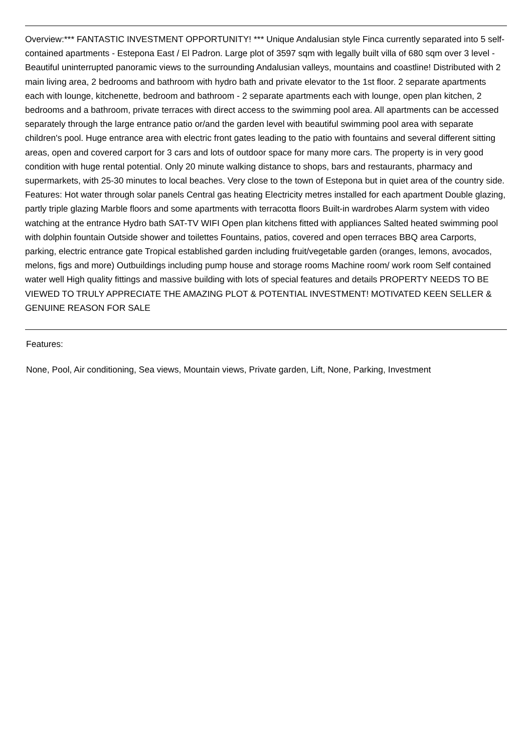Overview:*** FANTASTIC INVESTMENT OPPORTUNITY! *** Unique Andalusian style Finca currently separated into 5 self-contained apartments - Estepona East / El Padron. Large plot of 3597 sqm with legally built villa of 680 sqm over 3 level - Beautiful uninterrupted panoramic views to the surrounding Andalusian valleys, mountains and coastline! Distributed with 2 main living area, 2 bedrooms and bathroom with hydro bath and private elevator to the 1st floor. 2 separate apartments each with lounge, kitchenette, bedroom and bathroom - 2 separate apartments each with lounge, open plan kitchen, 2 bedrooms and a bathroom, private terraces with direct access to the swimming pool area. All apartments can be accessed separately through the large entrance patio or/and the garden level with beautiful swimming pool area with separate children's pool. Huge entrance area with electric front gates leading to the patio with fountains and several different sitting areas, open and covered carport for 3 cars and lots of outdoor space for many more cars. The property is in very good condition with huge rental potential. Only 20 minute walking distance to shops, bars and restaurants, pharmacy and supermarkets, with 25-30 minutes to local beaches. Very close to the town of Estepona but in quiet area of the country side. Features: Hot water through solar panels Central gas heating Electricity metres installed for each apartment Double glazing, partly triple glazing Marble floors and some apartments with terracotta floors Built-in wardrobes Alarm system with video watching at the entrance Hydro bath SAT-TV WIFI Open plan kitchens fitted with appliances Salted heated swimming pool with dolphin fountain Outside shower and toilettes Fountains, patios, covered and open terraces BBQ area Carports, parking, electric entrance gate Tropical established garden including fruit/vegetable garden (oranges, lemons, avocados, melons, figs and more) Outbuildings including pump house and storage rooms Machine room/ work room Self contained water well High quality fittings and massive building with lots of special features and details PROPERTY NEEDS TO BE VIEWED TO TRULY APPRECIATE THE AMAZING PLOT & POTENTIAL INVESTMENT! MOTIVATED KEEN SELLER & GENUINE REASON FOR SALE
Features:
None, Pool, Air conditioning, Sea views, Mountain views, Private garden, Lift, None, Parking, Investment